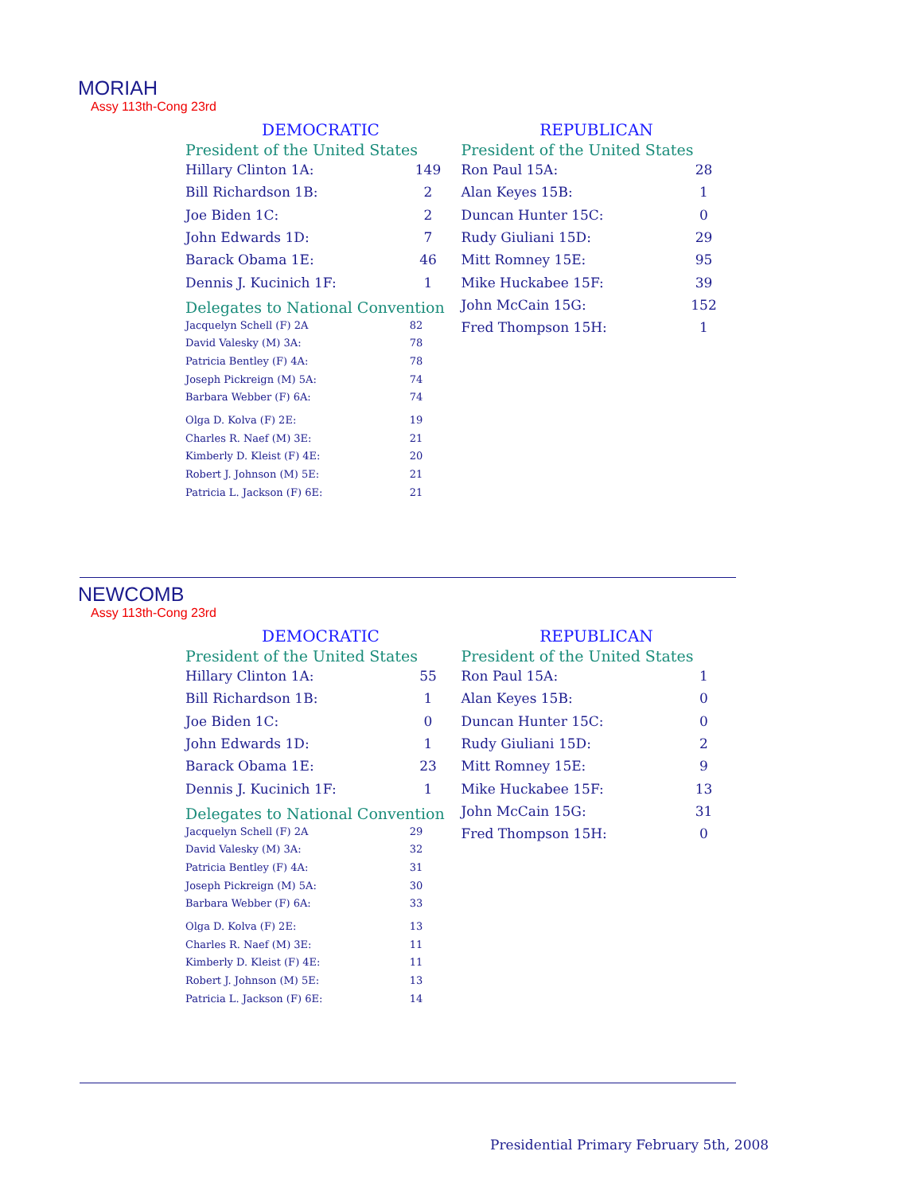MORIAH
Assy 113th-Cong 23rd
DEMOCRATIC
President of the United States
| Hillary Clinton 1A: | 149 |
| Bill Richardson 1B: | 2 |
| Joe Biden 1C: | 2 |
| John Edwards 1D: | 7 |
| Barack Obama 1E: | 46 |
| Dennis J. Kucinich 1F: | 1 |
Delegates to National Convention
| Jacquelyn Schell (F) 2A | 82 |
| David Valesky (M) 3A: | 78 |
| Patricia Bentley (F) 4A: | 78 |
| Joseph Pickreign (M) 5A: | 74 |
| Barbara Webber (F) 6A: | 74 |
| Olga D. Kolva (F) 2E: | 19 |
| Charles R. Naef (M) 3E: | 21 |
| Kimberly D. Kleist (F) 4E: | 20 |
| Robert J. Johnson (M) 5E: | 21 |
| Patricia L. Jackson (F) 6E: | 21 |
REPUBLICAN
President of the United States
| Ron Paul 15A: | 28 |
| Alan Keyes 15B: | 1 |
| Duncan Hunter 15C: | 0 |
| Rudy Giuliani 15D: | 29 |
| Mitt Romney 15E: | 95 |
| Mike Huckabee 15F: | 39 |
| John McCain 15G: | 152 |
| Fred Thompson 15H: | 1 |
NEWCOMB
Assy 113th-Cong 23rd
DEMOCRATIC
President of the United States
| Hillary Clinton 1A: | 55 |
| Bill Richardson 1B: | 1 |
| Joe Biden 1C: | 0 |
| John Edwards 1D: | 1 |
| Barack Obama 1E: | 23 |
| Dennis J. Kucinich 1F: | 1 |
Delegates to National Convention
| Jacquelyn Schell (F) 2A | 29 |
| David Valesky (M) 3A: | 32 |
| Patricia Bentley (F) 4A: | 31 |
| Joseph Pickreign (M) 5A: | 30 |
| Barbara Webber (F) 6A: | 33 |
| Olga D. Kolva (F) 2E: | 13 |
| Charles R. Naef (M) 3E: | 11 |
| Kimberly D. Kleist (F) 4E: | 11 |
| Robert J. Johnson (M) 5E: | 13 |
| Patricia L. Jackson (F) 6E: | 14 |
REPUBLICAN
President of the United States
| Ron Paul 15A: | 1 |
| Alan Keyes 15B: | 0 |
| Duncan Hunter 15C: | 0 |
| Rudy Giuliani 15D: | 2 |
| Mitt Romney 15E: | 9 |
| Mike Huckabee 15F: | 13 |
| John McCain 15G: | 31 |
| Fred Thompson 15H: | 0 |
Presidential Primary February 5th, 2008